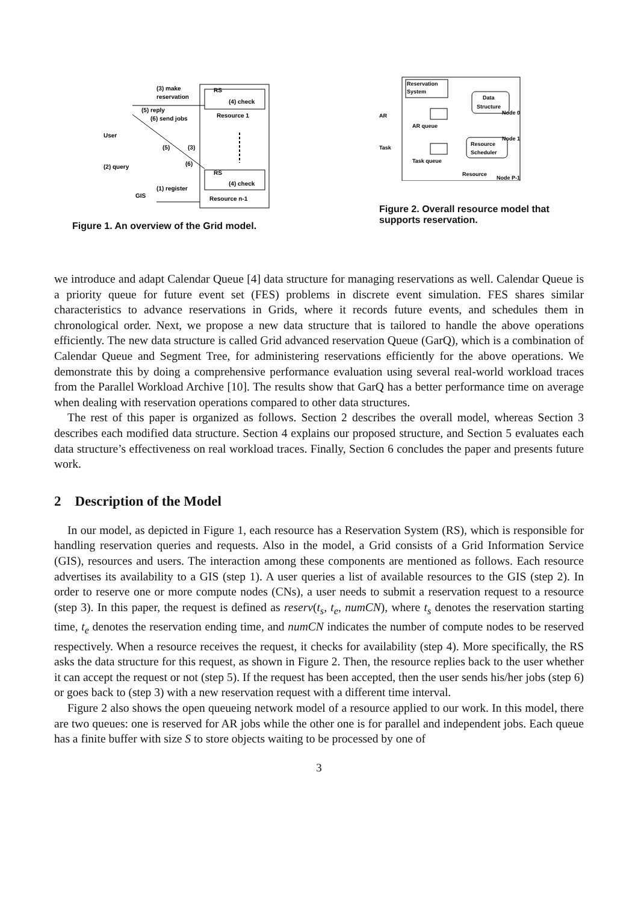(3) make
reservation
RS
(4) check
Resource 1
(5) reply
(6) send jobs
User
(5)
(3)
(6)
(2) query
RS
(4) check
Resource n-1
GIS
(1) register
Figure 1. An overview of the Grid model.
Reservation
System
Data
Structure
Resource
Scheduler
AR
AR queue
Task
Task queue
Resource
Node 0
Node 1
Node P-1
Figure 2. Overall resource model that supports reservation.
we introduce and adapt Calendar Queue [4] data structure for managing reservations as well. Calendar Queue is a priority queue for future event set (FES) problems in discrete event simulation. FES shares similar characteristics to advance reservations in Grids, where it records future events, and schedules them in chronological order. Next, we propose a new data structure that is tailored to handle the above operations efficiently. The new data structure is called Grid advanced reservation Queue (GarQ), which is a combination of Calendar Queue and Segment Tree, for administering reservations efficiently for the above operations. We demonstrate this by doing a comprehensive performance evaluation using several real-world workload traces from the Parallel Workload Archive [10]. The results show that GarQ has a better performance time on average when dealing with reservation operations compared to other data structures.
The rest of this paper is organized as follows. Section 2 describes the overall model, whereas Section 3 describes each modified data structure. Section 4 explains our proposed structure, and Section 5 evaluates each data structure’s effectiveness on real workload traces. Finally, Section 6 concludes the paper and presents future work.
2 Description of the Model
In our model, as depicted in Figure 1, each resource has a Reservation System (RS), which is responsible for handling reservation queries and requests. Also in the model, a Grid consists of a Grid Information Service (GIS), resources and users. The interaction among these components are mentioned as follows. Each resource advertises its availability to a GIS (step 1). A user queries a list of available resources to the GIS (step 2). In order to reserve one or more compute nodes (CNs), a user needs to submit a reservation request to a resource (step 3). In this paper, the request is defined as reserv(t<sub>s</sub>, t<sub>e</sub>, numCN), where t<sub>s</sub> denotes the reservation starting time, t<sub>e</sub> denotes the reservation ending time, and numCN indicates the number of compute nodes to be reserved respectively. When a resource receives the request, it checks for availability (step 4). More specifically, the RS asks the data structure for this request, as shown in Figure 2. Then, the resource replies back to the user whether it can accept the request or not (step 5). If the request has been accepted, then the user sends his/her jobs (step 6) or goes back to (step 3) with a new reservation request with a different time interval.
Figure 2 also shows the open queueing network model of a resource applied to our work. In this model, there are two queues: one is reserved for AR jobs while the other one is for parallel and independent jobs. Each queue has a finite buffer with size S to store objects waiting to be processed by one of
3